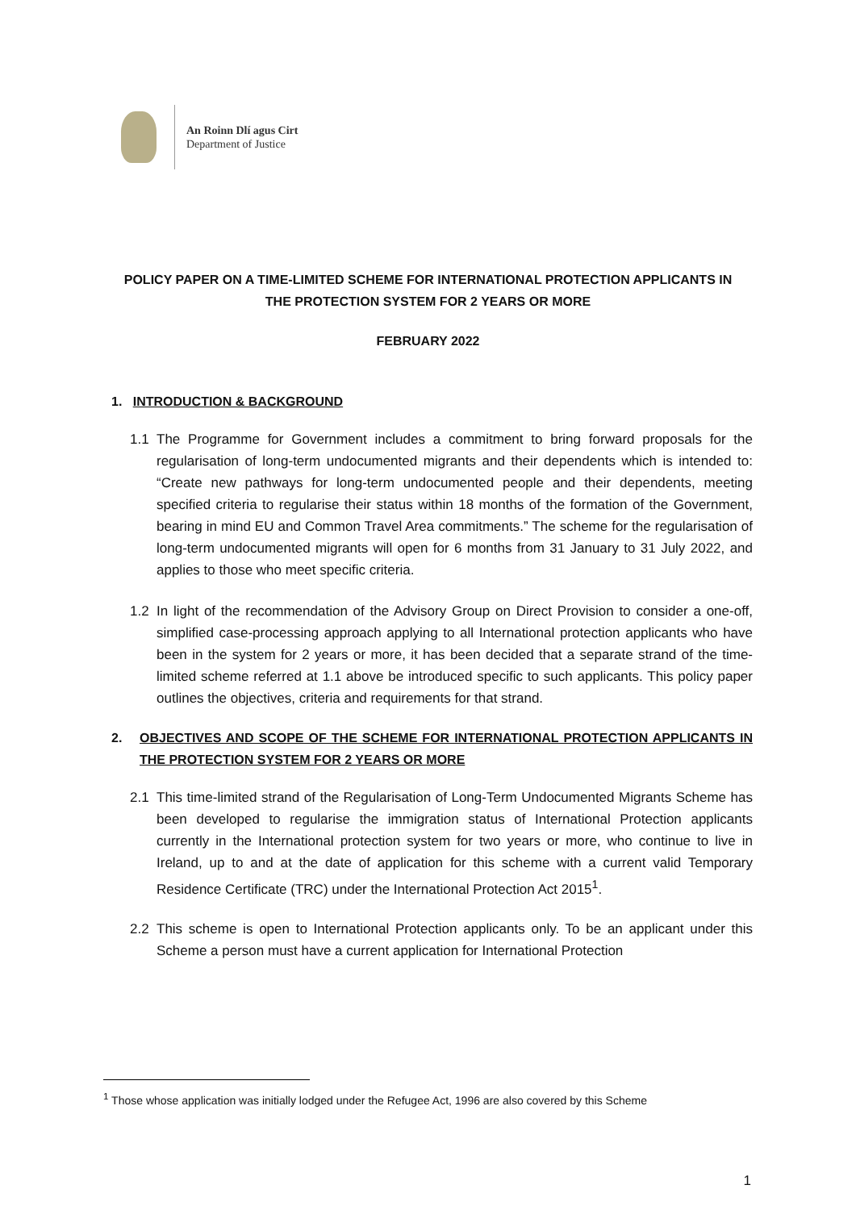An Roinn Dlí agus Cirt
Department of Justice
POLICY PAPER ON A TIME-LIMITED SCHEME FOR INTERNATIONAL PROTECTION APPLICANTS IN
THE PROTECTION SYSTEM FOR 2 YEARS OR MORE
FEBRUARY 2022
1. INTRODUCTION & BACKGROUND
1.1 The Programme for Government includes a commitment to bring forward proposals for the regularisation of long-term undocumented migrants and their dependents which is intended to: “Create new pathways for long-term undocumented people and their dependents, meeting specified criteria to regularise their status within 18 months of the formation of the Government, bearing in mind EU and Common Travel Area commitments.” The scheme for the regularisation of long-term undocumented migrants will open for 6 months from 31 January to 31 July 2022, and applies to those who meet specific criteria.
1.2 In light of the recommendation of the Advisory Group on Direct Provision to consider a one-off, simplified case-processing approach applying to all International protection applicants who have been in the system for 2 years or more, it has been decided that a separate strand of the time-limited scheme referred at 1.1 above be introduced specific to such applicants. This policy paper outlines the objectives, criteria and requirements for that strand.
2. OBJECTIVES AND SCOPE OF THE SCHEME FOR INTERNATIONAL PROTECTION APPLICANTS IN THE PROTECTION SYSTEM FOR 2 YEARS OR MORE
2.1 This time-limited strand of the Regularisation of Long-Term Undocumented Migrants Scheme has been developed to regularise the immigration status of International Protection applicants currently in the International protection system for two years or more, who continue to live in Ireland, up to and at the date of application for this scheme with a current valid Temporary Residence Certificate (TRC) under the International Protection Act 2015<sup>1</sup>.
2.2 This scheme is open to International Protection applicants only. To be an applicant under this Scheme a person must have a current application for International Protection
<sup>1</sup> Those whose application was initially lodged under the Refugee Act, 1996 are also covered by this Scheme
1